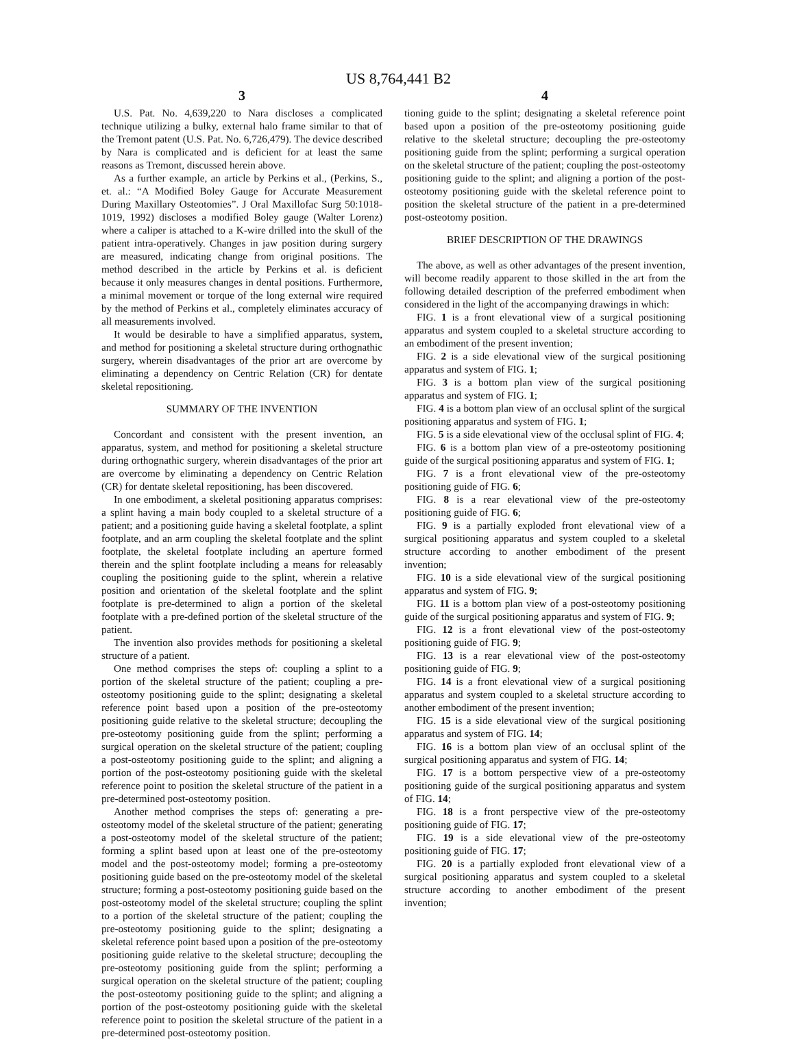US 8,764,441 B2
3
U.S. Pat. No. 4,639,220 to Nara discloses a complicated technique utilizing a bulky, external halo frame similar to that of the Tremont patent (U.S. Pat. No. 6,726,479). The device described by Nara is complicated and is deficient for at least the same reasons as Tremont, discussed herein above.
As a further example, an article by Perkins et al., (Perkins, S., et. al.: “A Modified Boley Gauge for Accurate Measurement During Maxillary Osteotomies”. J Oral Maxillofac Surg 50:1018-1019, 1992) discloses a modified Boley gauge (Walter Lorenz) where a caliper is attached to a K-wire drilled into the skull of the patient intra-operatively. Changes in jaw position during surgery are measured, indicating change from original positions. The method described in the article by Perkins et al. is deficient because it only measures changes in dental positions. Furthermore, a minimal movement or torque of the long external wire required by the method of Perkins et al., completely eliminates accuracy of all measurements involved.
It would be desirable to have a simplified apparatus, system, and method for positioning a skeletal structure during orthognathic surgery, wherein disadvantages of the prior art are overcome by eliminating a dependency on Centric Relation (CR) for dentate skeletal repositioning.
SUMMARY OF THE INVENTION
Concordant and consistent with the present invention, an apparatus, system, and method for positioning a skeletal structure during orthognathic surgery, wherein disadvantages of the prior art are overcome by eliminating a dependency on Centric Relation (CR) for dentate skeletal repositioning, has been discovered.
In one embodiment, a skeletal positioning apparatus comprises: a splint having a main body coupled to a skeletal structure of a patient; and a positioning guide having a skeletal footplate, a splint footplate, and an arm coupling the skeletal footplate and the splint footplate, the skeletal footplate including an aperture formed therein and the splint footplate including a means for releasably coupling the positioning guide to the splint, wherein a relative position and orientation of the skeletal footplate and the splint footplate is pre-determined to align a portion of the skeletal footplate with a pre-defined portion of the skeletal structure of the patient.
The invention also provides methods for positioning a skeletal structure of a patient.
One method comprises the steps of: coupling a splint to a portion of the skeletal structure of the patient; coupling a pre-osteotomy positioning guide to the splint; designating a skeletal reference point based upon a position of the pre-osteotomy positioning guide relative to the skeletal structure; decoupling the pre-osteotomy positioning guide from the splint; performing a surgical operation on the skeletal structure of the patient; coupling a post-osteotomy positioning guide to the splint; and aligning a portion of the post-osteotomy positioning guide with the skeletal reference point to position the skeletal structure of the patient in a pre-determined post-osteotomy position.
Another method comprises the steps of: generating a pre-osteotomy model of the skeletal structure of the patient; generating a post-osteotomy model of the skeletal structure of the patient; forming a splint based upon at least one of the pre-osteotomy model and the post-osteotomy model; forming a pre-osteotomy positioning guide based on the pre-osteotomy model of the skeletal structure; forming a post-osteotomy positioning guide based on the post-osteotomy model of the skeletal structure; coupling the splint to a portion of the skeletal structure of the patient; coupling the pre-osteotomy positioning guide to the splint; designating a skeletal reference point based upon a position of the pre-osteotomy positioning guide relative to the skeletal structure; decoupling the pre-osteotomy positioning guide from the splint; performing a surgical operation on the skeletal structure of the patient; coupling the post-osteotomy positioning guide to the splint; and aligning a portion of the post-osteotomy positioning guide with the skeletal reference point to position the skeletal structure of the patient in a pre-determined post-osteotomy position.
4
tioning guide to the splint; designating a skeletal reference point based upon a position of the pre-osteotomy positioning guide relative to the skeletal structure; decoupling the pre-osteotomy positioning guide from the splint; performing a surgical operation on the skeletal structure of the patient; coupling the post-osteotomy positioning guide to the splint; and aligning a portion of the post-osteotomy positioning guide with the skeletal reference point to position the skeletal structure of the patient in a pre-determined post-osteotomy position.
BRIEF DESCRIPTION OF THE DRAWINGS
The above, as well as other advantages of the present invention, will become readily apparent to those skilled in the art from the following detailed description of the preferred embodiment when considered in the light of the accompanying drawings in which:
FIG. 1 is a front elevational view of a surgical positioning apparatus and system coupled to a skeletal structure according to an embodiment of the present invention;
FIG. 2 is a side elevational view of the surgical positioning apparatus and system of FIG. 1;
FIG. 3 is a bottom plan view of the surgical positioning apparatus and system of FIG. 1;
FIG. 4 is a bottom plan view of an occlusal splint of the surgical positioning apparatus and system of FIG. 1;
FIG. 5 is a side elevational view of the occlusal splint of FIG. 4;
FIG. 6 is a bottom plan view of a pre-osteotomy positioning guide of the surgical positioning apparatus and system of FIG. 1;
FIG. 7 is a front elevational view of the pre-osteotomy positioning guide of FIG. 6;
FIG. 8 is a rear elevational view of the pre-osteotomy positioning guide of FIG. 6;
FIG. 9 is a partially exploded front elevational view of a surgical positioning apparatus and system coupled to a skeletal structure according to another embodiment of the present invention;
FIG. 10 is a side elevational view of the surgical positioning apparatus and system of FIG. 9;
FIG. 11 is a bottom plan view of a post-osteotomy positioning guide of the surgical positioning apparatus and system of FIG. 9;
FIG. 12 is a front elevational view of the post-osteotomy positioning guide of FIG. 9;
FIG. 13 is a rear elevational view of the post-osteotomy positioning guide of FIG. 9;
FIG. 14 is a front elevational view of a surgical positioning apparatus and system coupled to a skeletal structure according to another embodiment of the present invention;
FIG. 15 is a side elevational view of the surgical positioning apparatus and system of FIG. 14;
FIG. 16 is a bottom plan view of an occlusal splint of the surgical positioning apparatus and system of FIG. 14;
FIG. 17 is a bottom perspective view of a pre-osteotomy positioning guide of the surgical positioning apparatus and system of FIG. 14;
FIG. 18 is a front perspective view of the pre-osteotomy positioning guide of FIG. 17;
FIG. 19 is a side elevational view of the pre-osteotomy positioning guide of FIG. 17;
FIG. 20 is a partially exploded front elevational view of a surgical positioning apparatus and system coupled to a skeletal structure according to another embodiment of the present invention;